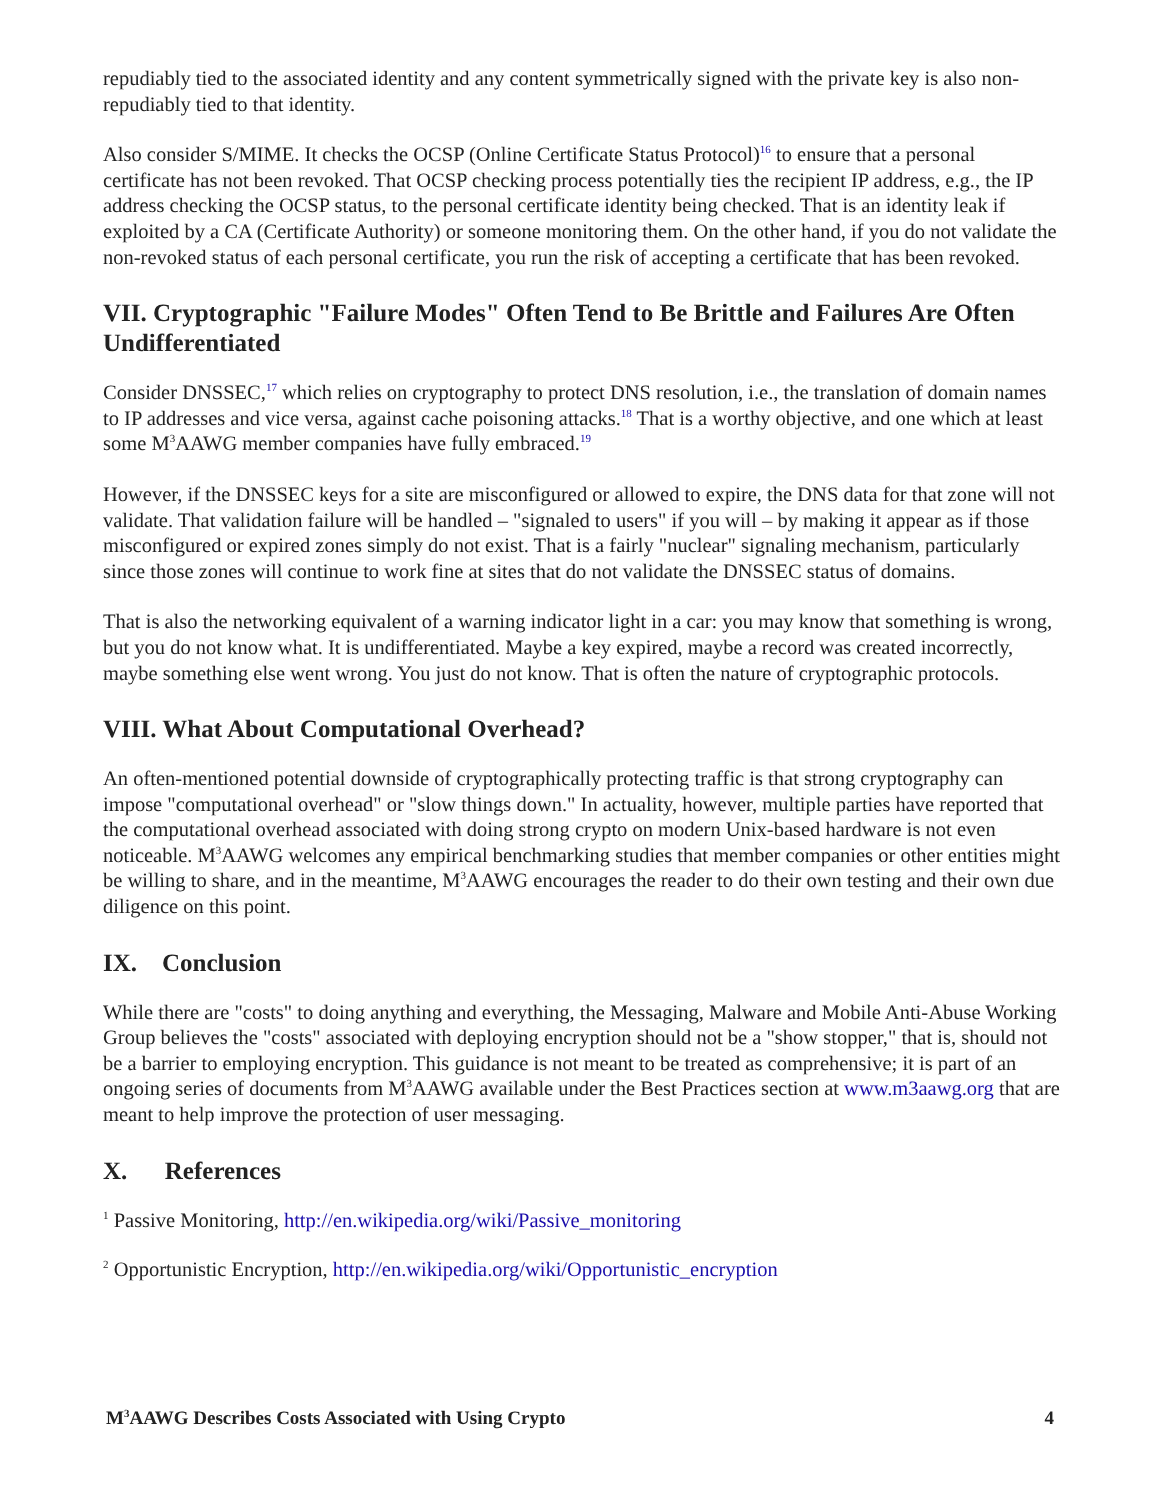repudiably tied to the associated identity and any content symmetrically signed with the private key is also non-repudiably tied to that identity.
Also consider S/MIME. It checks the OCSP (Online Certificate Status Protocol)<sup>16</sup> to ensure that a personal certificate has not been revoked. That OCSP checking process potentially ties the recipient IP address, e.g., the IP address checking the OCSP status, to the personal certificate identity being checked. That is an identity leak if exploited by a CA (Certificate Authority) or someone monitoring them. On the other hand, if you do not validate the non-revoked status of each personal certificate, you run the risk of accepting a certificate that has been revoked.
VII. Cryptographic "Failure Modes" Often Tend to Be Brittle and Failures Are Often Undifferentiated
Consider DNSSEC,<sup>17</sup> which relies on cryptography to protect DNS resolution, i.e., the translation of domain names to IP addresses and vice versa, against cache poisoning attacks.<sup>18</sup> That is a worthy objective, and one which at least some M<sup>3</sup>AAWG member companies have fully embraced.<sup>19</sup>
However, if the DNSSEC keys for a site are misconfigured or allowed to expire, the DNS data for that zone will not validate. That validation failure will be handled – "signaled to users" if you will – by making it appear as if those misconfigured or expired zones simply do not exist. That is a fairly "nuclear" signaling mechanism, particularly since those zones will continue to work fine at sites that do not validate the DNSSEC status of domains.
That is also the networking equivalent of a warning indicator light in a car: you may know that something is wrong, but you do not know what. It is undifferentiated. Maybe a key expired, maybe a record was created incorrectly, maybe something else went wrong. You just do not know. That is often the nature of cryptographic protocols.
VIII. What About Computational Overhead?
An often-mentioned potential downside of cryptographically protecting traffic is that strong cryptography can impose "computational overhead" or "slow things down." In actuality, however, multiple parties have reported that the computational overhead associated with doing strong crypto on modern Unix-based hardware is not even noticeable. M<sup>3</sup>AAWG welcomes any empirical benchmarking studies that member companies or other entities might be willing to share, and in the meantime, M<sup>3</sup>AAWG encourages the reader to do their own testing and their own due diligence on this point.
IX. Conclusion
While there are "costs" to doing anything and everything, the Messaging, Malware and Mobile Anti-Abuse Working Group believes the "costs" associated with deploying encryption should not be a "show stopper," that is, should not be a barrier to employing encryption. This guidance is not meant to be treated as comprehensive; it is part of an ongoing series of documents from M<sup>3</sup>AAWG available under the Best Practices section at www.m3aawg.org that are meant to help improve the protection of user messaging.
X. References
<sup>1</sup> Passive Monitoring, http://en.wikipedia.org/wiki/Passive_monitoring
<sup>2</sup> Opportunistic Encryption, http://en.wikipedia.org/wiki/Opportunistic_encryption
M<sup>3</sup>AAWG Describes Costs Associated with Using Crypto 4